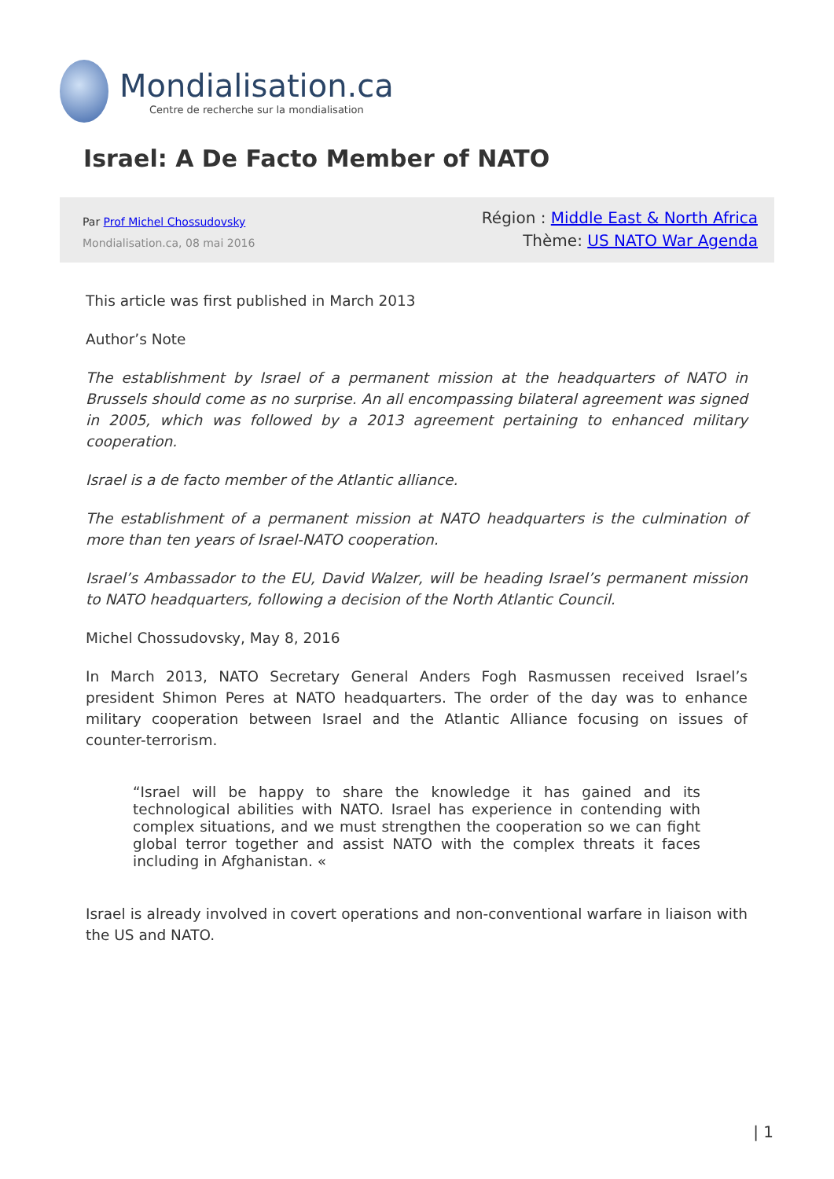Mondialisation.ca
Centre de recherche sur la mondialisation
Israel: A De Facto Member of NATO
Par Prof Michel Chossudovsky
Mondialisation.ca, 08 mai 2016
Région : Middle East & North Africa
Thème: US NATO War Agenda
This article was first published in March 2013
Author’s Note
The establishment by Israel of a permanent mission at the headquarters of NATO in Brussels should come as no surprise. An all encompassing bilateral agreement was signed in 2005, which was followed by a 2013 agreement pertaining to enhanced military cooperation.
Israel is a de facto member of the Atlantic alliance.
The establishment of a permanent mission at NATO headquarters is the culmination of more than ten years of Israel-NATO cooperation.
Israel’s Ambassador to the EU, David Walzer, will be heading Israel’s permanent mission to NATO headquarters, following a decision of the North Atlantic Council.
Michel Chossudovsky, May 8, 2016
In March 2013, NATO Secretary General Anders Fogh Rasmussen received Israel’s president Shimon Peres at NATO headquarters. The order of the day was to enhance military cooperation between Israel and the Atlantic Alliance focusing on issues of counter-terrorism.
“Israel will be happy to share the knowledge it has gained and its technological abilities with NATO. Israel has experience in contending with complex situations, and we must strengthen the cooperation so we can fight global terror together and assist NATO with the complex threats it faces including in Afghanistan. «
Israel is already involved in covert operations and non-conventional warfare in liaison with the US and NATO.
| 1